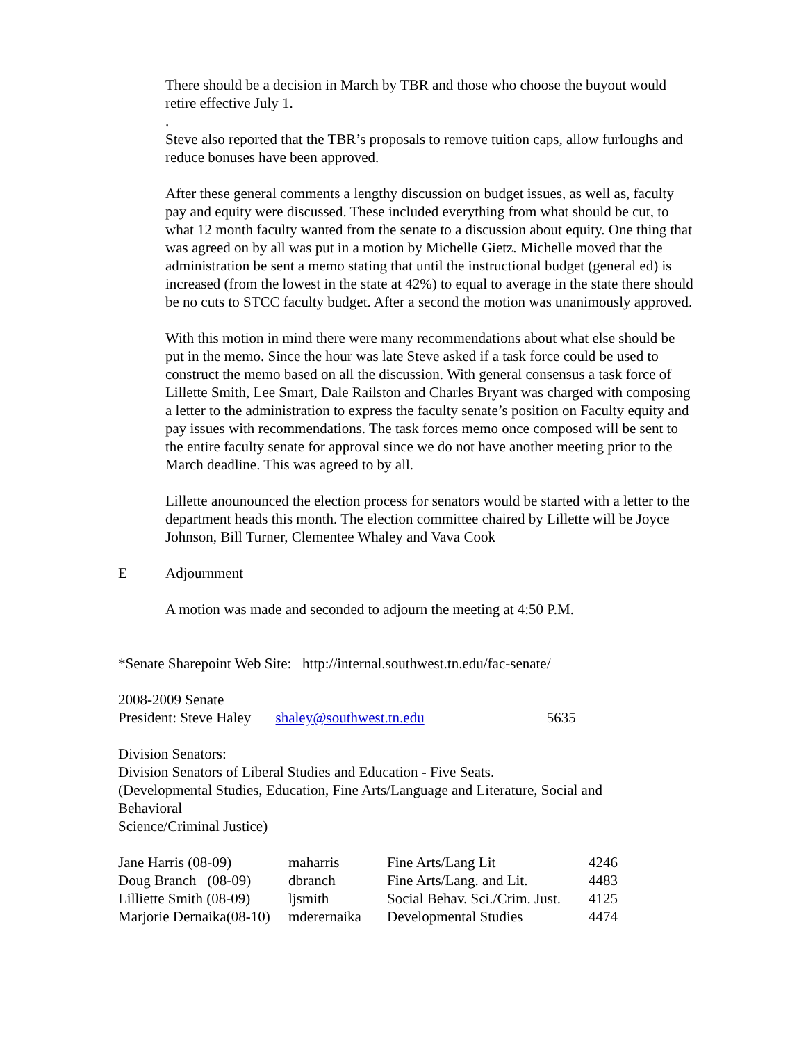There should be a decision in March by TBR and those who choose the buyout would retire effective July 1.
.
Steve also reported that the TBR’s proposals to remove tuition caps, allow furloughs and reduce bonuses have been approved.
After these general comments a lengthy discussion on budget issues, as well as, faculty pay and equity were discussed. These included everything from what should be cut, to what 12 month faculty wanted from the senate to a discussion about equity. One thing that was agreed on by all was put in a motion by Michelle Gietz. Michelle moved that the administration be sent a memo stating that until the instructional budget (general ed) is increased (from the lowest in the state at 42%) to equal to average in the state there should be no cuts to STCC faculty budget. After a second the motion was unanimously approved.
With this motion in mind there were many recommendations about what else should be put in the memo. Since the hour was late Steve asked if a task force could be used to construct the memo based on all the discussion. With general consensus a task force of Lillette Smith, Lee Smart, Dale Railston and Charles Bryant was charged with composing a letter to the administration to express the faculty senate’s position on Faculty equity and pay issues with recommendations. The task forces memo once composed will be sent to the entire faculty senate for approval since we do not have another meeting prior to the March deadline. This was agreed to by all.
Lillette anounounced the election process for senators would be started with a letter to the department heads this month. The election committee chaired by Lillette will be Joyce Johnson, Bill Turner, Clementee Whaley and Vava Cook
E Adjournment
A motion was made and seconded to adjourn the meeting at 4:50 P.M.
*Senate Sharepoint Web Site: http://internal.southwest.tn.edu/fac-senate/
2008-2009 Senate
President: Steve Haley shaley@southwest.tn.edu 5635
Division Senators:
Division Senators of Liberal Studies and Education - Five Seats.
(Developmental Studies, Education, Fine Arts/Language and Literature, Social and Behavioral
Science/Criminal Justice)
| Jane Harris (08-09) | maharris | Fine Arts/Lang Lit | 4246 |
| Doug Branch (08-09) | dbranch | Fine Arts/Lang. and Lit. | 4483 |
| Lilliette Smith (08-09) | ljsmith | Social Behav. Sci./Crim. Just. | 4125 |
| Marjorie Dernaika(08-10) | mderernaika | Developmental Studies | 4474 |